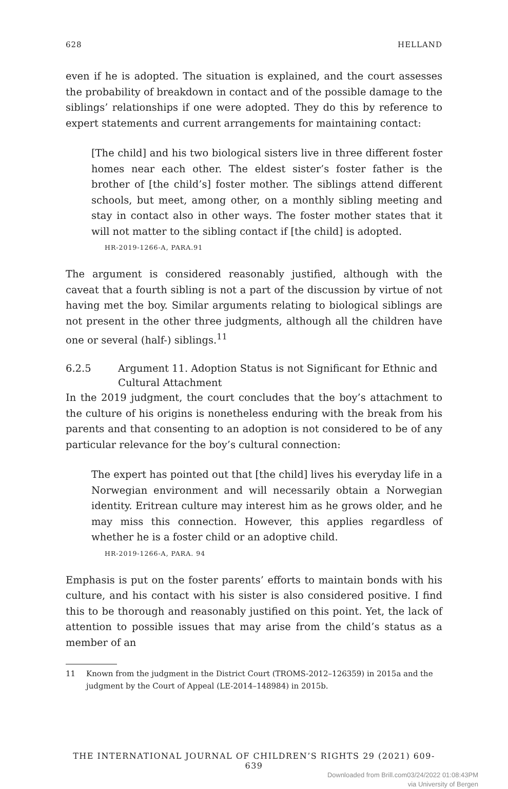628 HELLAND
even if he is adopted. The situation is explained, and the court assesses the probability of breakdown in contact and of the possible damage to the siblings’ relationships if one were adopted. They do this by reference to expert statements and current arrangements for maintaining contact:
[The child] and his two biological sisters live in three different foster homes near each other. The eldest sister’s foster father is the brother of [the child’s] foster mother. The siblings attend different schools, but meet, among other, on a monthly sibling meeting and stay in contact also in other ways. The foster mother states that it will not matter to the sibling contact if [the child] is adopted.
HR-2019-1266-A, PARA.91
The argument is considered reasonably justified, although with the caveat that a fourth sibling is not a part of the discussion by virtue of not having met the boy. Similar arguments relating to biological siblings are not present in the other three judgments, although all the children have one or several (half-) siblings.<sup>11</sup>
6.2.5 Argument 11. Adoption Status is not Significant for Ethnic and Cultural Attachment
In the 2019 judgment, the court concludes that the boy’s attachment to the culture of his origins is nonetheless enduring with the break from his parents and that consenting to an adoption is not considered to be of any particular relevance for the boy’s cultural connection:
The expert has pointed out that [the child] lives his everyday life in a Norwegian environment and will necessarily obtain a Norwegian identity. Eritrean culture may interest him as he grows older, and he may miss this connection. However, this applies regardless of whether he is a foster child or an adoptive child.
HR-2019-1266-A, PARA. 94
Emphasis is put on the foster parents’ efforts to maintain bonds with his culture, and his contact with his sister is also considered positive. I find this to be thorough and reasonably justified on this point. Yet, the lack of attention to possible issues that may arise from the child’s status as a member of an
11 Known from the judgment in the District Court (TROMS-2012–126359) in 2015a and the judgment by the Court of Appeal (LE-2014–148984) in 2015b.
THE INTERNATIONAL JOURNAL OF CHILDREN’S RIGHTS 29 (2021) 609-639
Downloaded from Brill.com03/24/2022 01:08:43PM
via University of Bergen